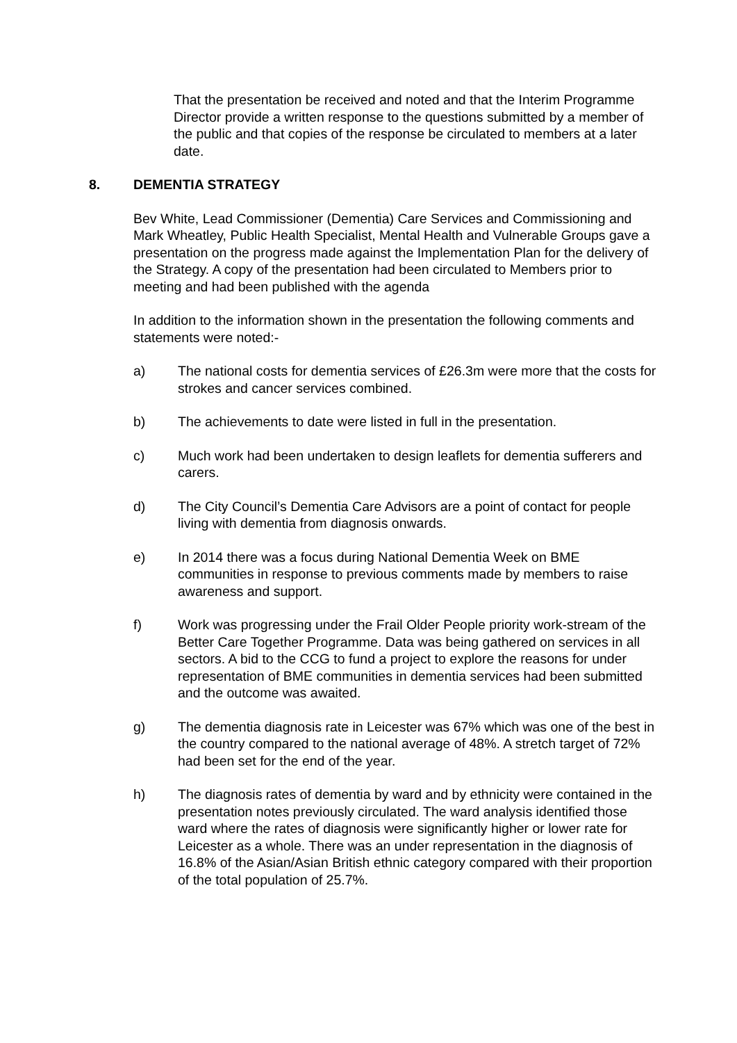That the presentation be received and noted and that the Interim Programme Director provide a written response to the questions submitted by a member of the public and that copies of the response be circulated to members at a later date.
8. DEMENTIA STRATEGY
Bev White, Lead Commissioner (Dementia) Care Services and Commissioning and Mark Wheatley, Public Health Specialist, Mental Health and Vulnerable Groups gave a presentation on the progress made against the Implementation Plan for the delivery of the Strategy. A copy of the presentation had been circulated to Members prior to meeting and had been published with the agenda
In addition to the information shown in the presentation the following comments and statements were noted:-
a) The national costs for dementia services of £26.3m were more that the costs for strokes and cancer services combined.
b) The achievements to date were listed in full in the presentation.
c) Much work had been undertaken to design leaflets for dementia sufferers and carers.
d) The City Council’s Dementia Care Advisors are a point of contact for people living with dementia from diagnosis onwards.
e) In 2014 there was a focus during National Dementia Week on BME communities in response to previous comments made by members to raise awareness and support.
f) Work was progressing under the Frail Older People priority work-stream of the Better Care Together Programme. Data was being gathered on services in all sectors. A bid to the CCG to fund a project to explore the reasons for under representation of BME communities in dementia services had been submitted and the outcome was awaited.
g) The dementia diagnosis rate in Leicester was 67% which was one of the best in the country compared to the national average of 48%. A stretch target of 72% had been set for the end of the year.
h) The diagnosis rates of dementia by ward and by ethnicity were contained in the presentation notes previously circulated. The ward analysis identified those ward where the rates of diagnosis were significantly higher or lower rate for Leicester as a whole. There was an under representation in the diagnosis of 16.8% of the Asian/Asian British ethnic category compared with their proportion of the total population of 25.7%.